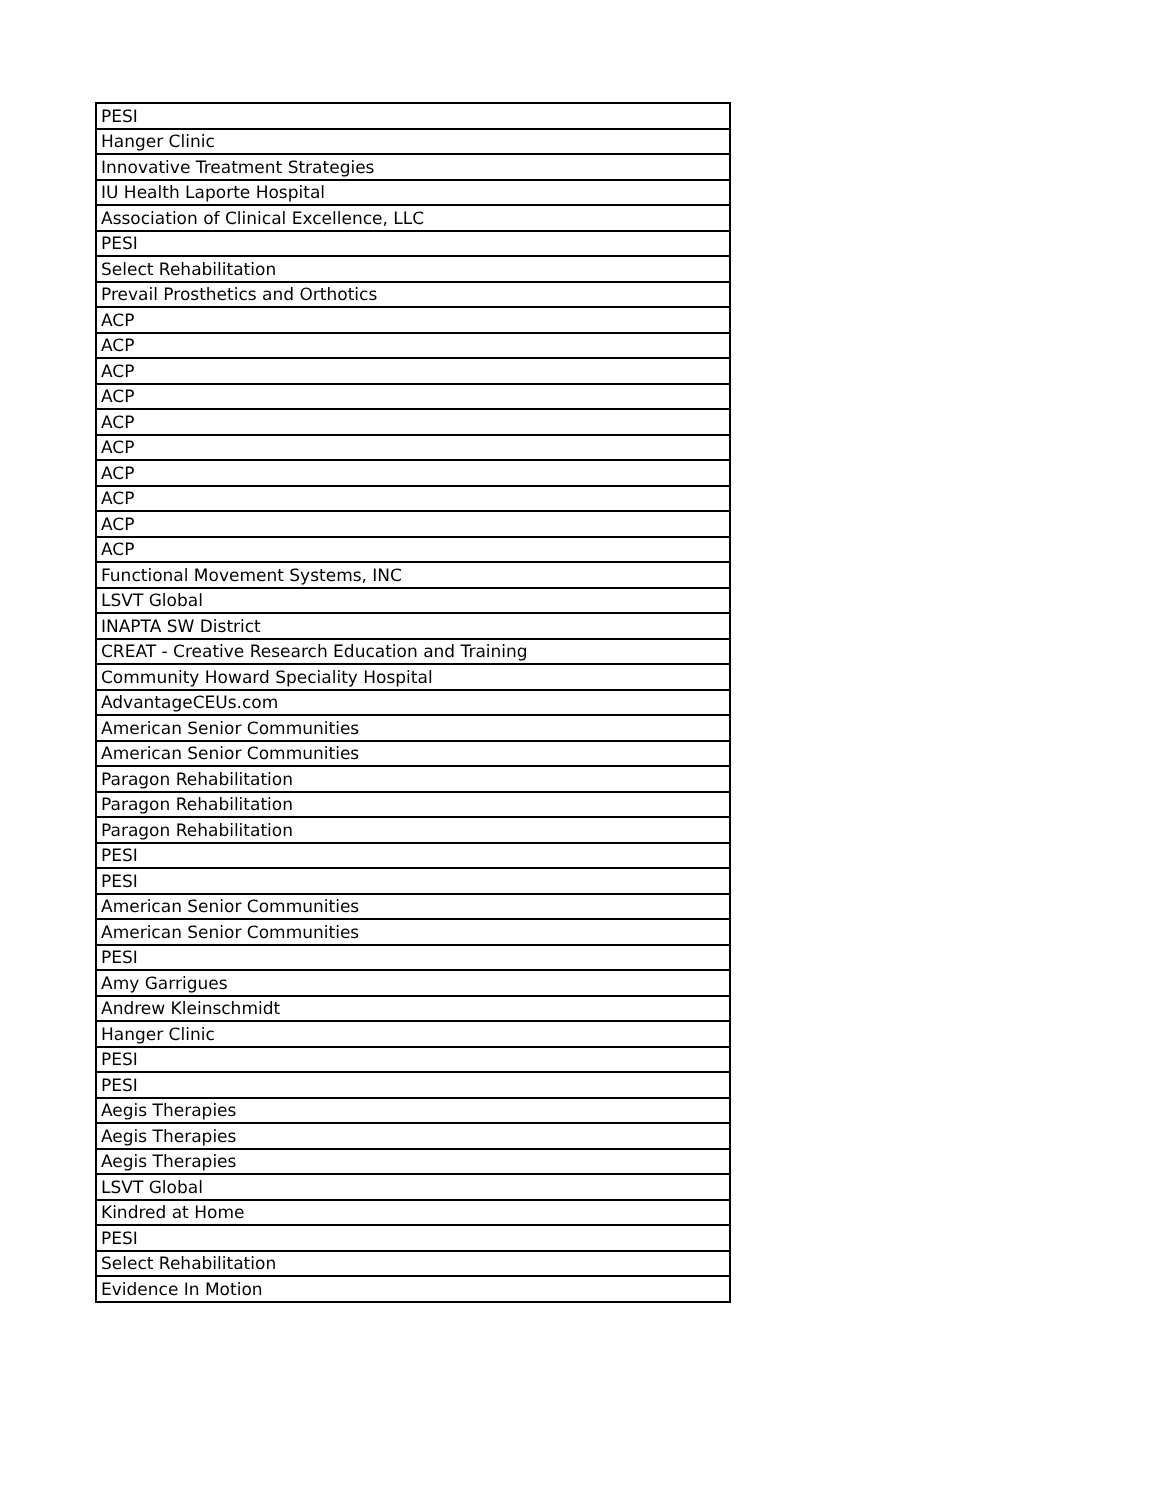| PESI |
| Hanger Clinic |
| Innovative Treatment Strategies |
| IU Health Laporte Hospital |
| Association of Clinical Excellence, LLC |
| PESI |
| Select Rehabilitation |
| Prevail Prosthetics and Orthotics |
| ACP |
| ACP |
| ACP |
| ACP |
| ACP |
| ACP |
| ACP |
| ACP |
| ACP |
| ACP |
| Functional Movement Systems, INC |
| LSVT Global |
| INAPTA SW District |
| CREAT - Creative Research Education and Training |
| Community Howard Speciality Hospital |
| AdvantageCEUs.com |
| American Senior Communities |
| American Senior Communities |
| Paragon Rehabilitation |
| Paragon Rehabilitation |
| Paragon Rehabilitation |
| PESI |
| PESI |
| American Senior Communities |
| American Senior Communities |
| PESI |
| Amy Garrigues |
| Andrew Kleinschmidt |
| Hanger Clinic |
| PESI |
| PESI |
| Aegis Therapies |
| Aegis Therapies |
| Aegis Therapies |
| LSVT Global |
| Kindred at Home |
| PESI |
| Select Rehabilitation |
| Evidence In Motion |